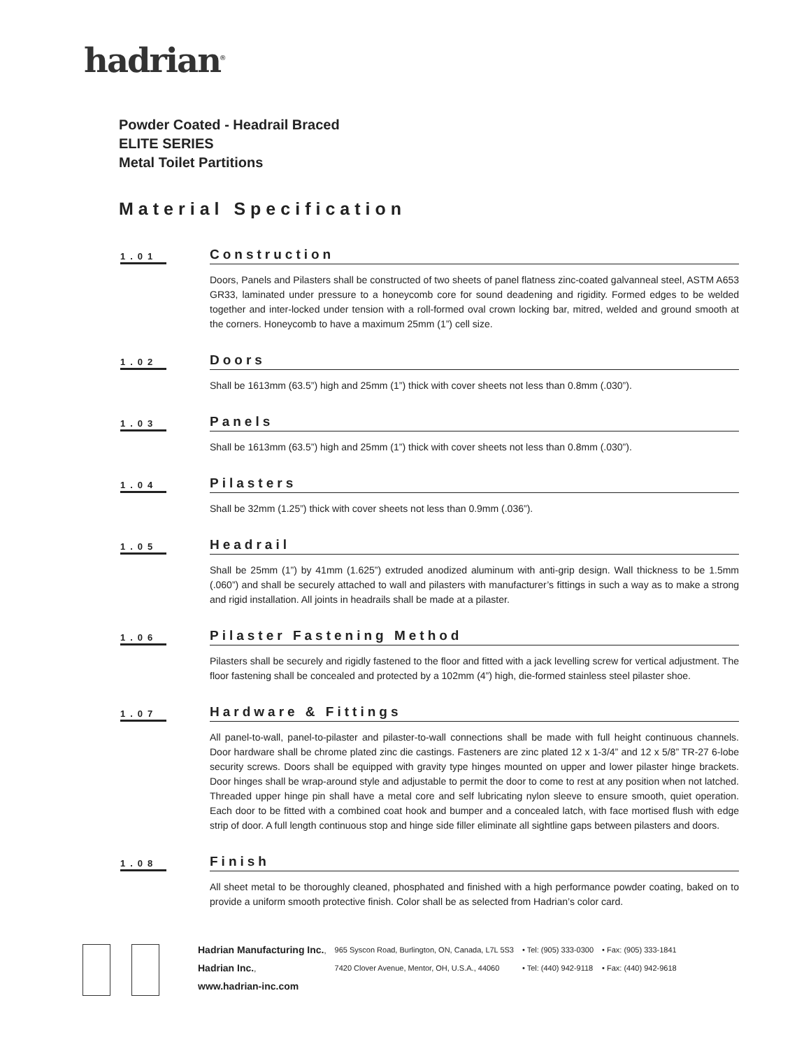hadrian<sup>®</sup>
Powder Coated - Headrail Braced
ELITE SERIES
Metal Toilet Partitions
Material Specification
1.01
Construction
Doors, Panels and Pilasters shall be constructed of two sheets of panel flatness zinc-coated galvanneal steel, ASTM A653 GR33, laminated under pressure to a honeycomb core for sound deadening and rigidity. Formed edges to be welded together and inter-locked under tension with a roll-formed oval crown locking bar, mitred, welded and ground smooth at the corners. Honeycomb to have a maximum 25mm (1”) cell size.
1.02
Doors
Shall be 1613mm (63.5”) high and 25mm (1”) thick with cover sheets not less than 0.8mm (.030”).
1.03
Panels
Shall be 1613mm (63.5”) high and 25mm (1”) thick with cover sheets not less than 0.8mm (.030”).
1.04
Pilasters
Shall be 32mm (1.25”) thick with cover sheets not less than 0.9mm (.036”).
1.05
Headrail
Shall be 25mm (1”) by 41mm (1.625”) extruded anodized aluminum with anti-grip design. Wall thickness to be 1.5mm (.060”) and shall be securely attached to wall and pilasters with manufacturer’s fittings in such a way as to make a strong and rigid installation. All joints in headrails shall be made at a pilaster.
1.06
Pilaster Fastening Method
Pilasters shall be securely and rigidly fastened to the floor and fitted with a jack levelling screw for vertical adjustment. The floor fastening shall be concealed and protected by a 102mm (4”) high, die-formed stainless steel pilaster shoe.
1.07
Hardware & Fittings
All panel-to-wall, panel-to-pilaster and pilaster-to-wall connections shall be made with full height continuous channels. Door hardware shall be chrome plated zinc die castings. Fasteners are zinc plated 12 x 1-3/4” and 12 x 5/8” TR-27 6-lobe security screws. Doors shall be equipped with gravity type hinges mounted on upper and lower pilaster hinge brackets. Door hinges shall be wrap-around style and adjustable to permit the door to come to rest at any position when not latched. Threaded upper hinge pin shall have a metal core and self lubricating nylon sleeve to ensure smooth, quiet operation. Each door to be fitted with a combined coat hook and bumper and a concealed latch, with face mortised flush with edge strip of door. A full length continuous stop and hinge side filler eliminate all sightline gaps between pilasters and doors.
1.08
Finish
All sheet metal to be thoroughly cleaned, phosphated and finished with a high performance powder coating, baked on to provide a uniform smooth protective finish. Color shall be as selected from Hadrian’s color card.
| Hadrian Manufacturing Inc. , | 965 Syscon Road, Burlington, ON, Canada, L7L 5S3 | • Tel: (905) 333-0300 | • Fax: (905) 333-1841 |
| Hadrian Inc. , | 7420 Clover Avenue, Mentor, OH, U.S.A., 44060 | • Tel: (440) 942-9118 | • Fax: (440) 942-9618 |
| www.hadrian-inc.com | | | |